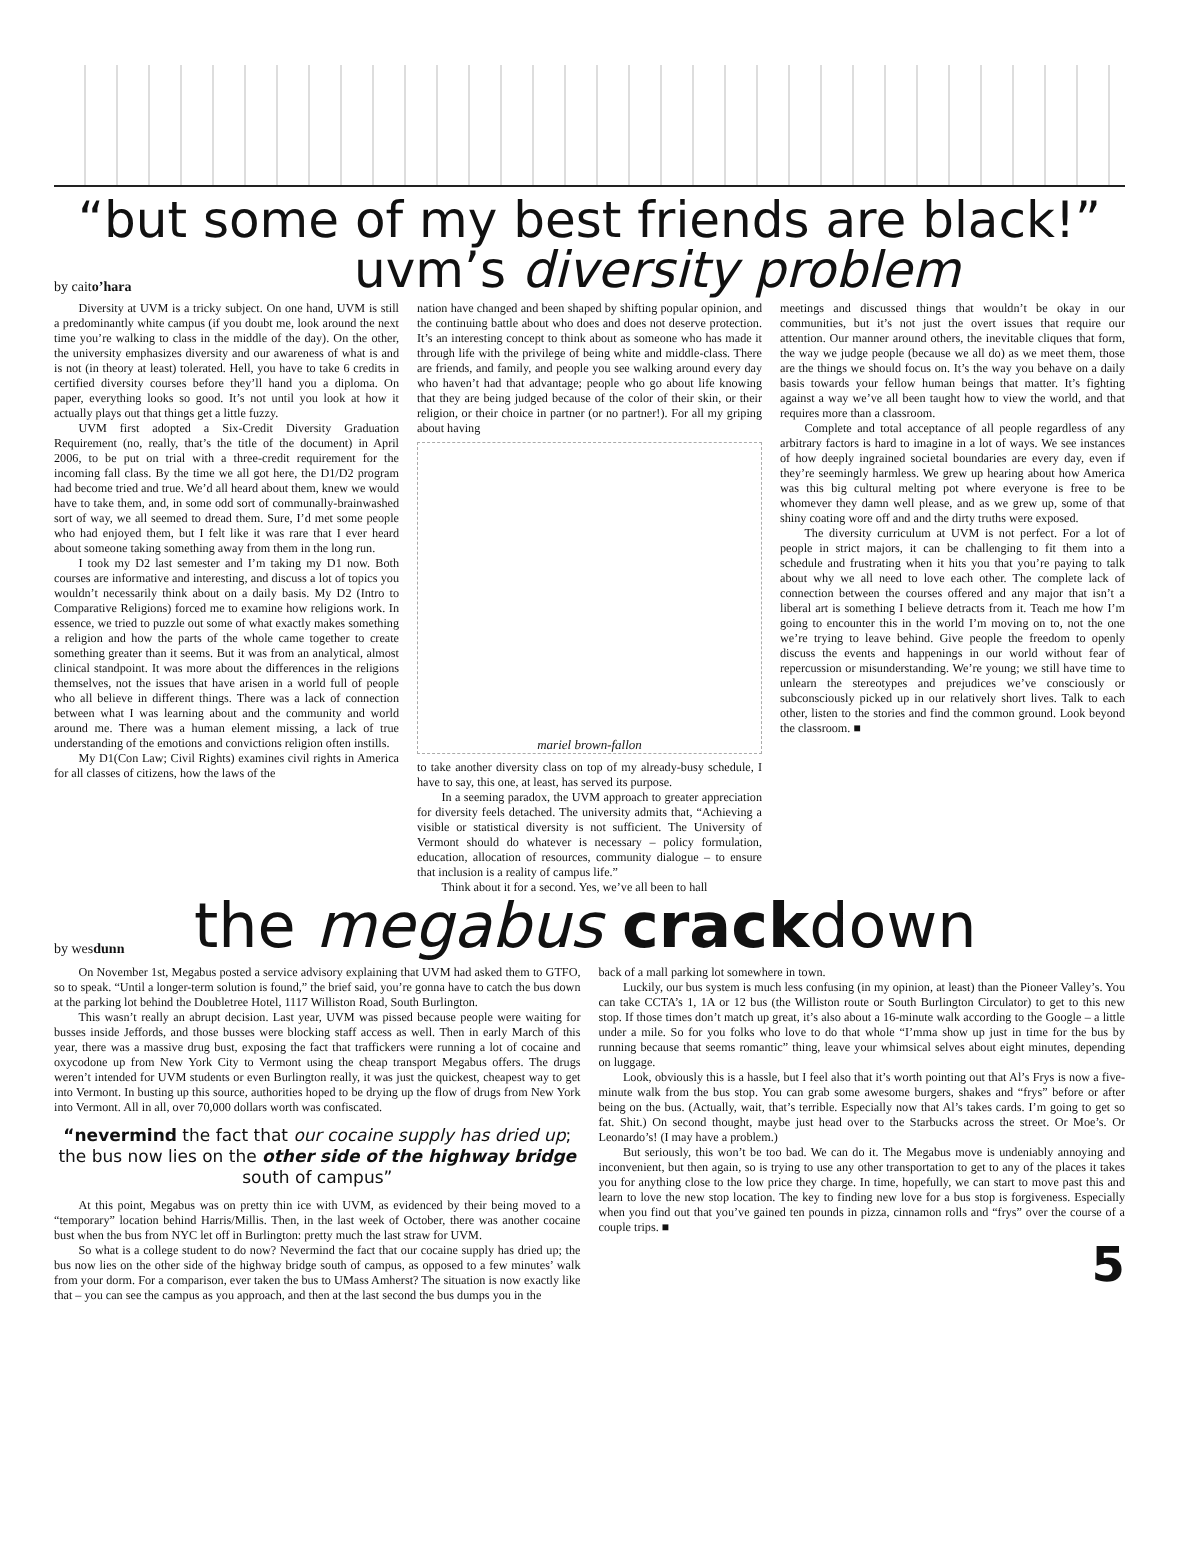“but some of my best friends are black!”
by caito’hara
uvm’s diversity problem
Diversity at UVM is a tricky subject. On one hand, UVM is still a predominantly white campus (if you doubt me, look around the next time you’re walking to class in the middle of the day). On the other, the university emphasizes diversity and our awareness of what is and is not (in theory at least) tolerated. Hell, you have to take 6 credits in certified diversity courses before they’ll hand you a diploma. On paper, everything looks so good. It’s not until you look at how it actually plays out that things get a little fuzzy.
UVM first adopted a Six-Credit Diversity Graduation Requirement (no, really, that’s the title of the document) in April 2006, to be put on trial with a three-credit requirement for the incoming fall class. By the time we all got here, the D1/D2 program had become tried and true. We’d all heard about them, knew we would have to take them, and, in some odd sort of communally-brainwashed sort of way, we all seemed to dread them. Sure, I’d met some people who had enjoyed them, but I felt like it was rare that I ever heard about someone taking something away from them in the long run.
I took my D2 last semester and I’m taking my D1 now. Both courses are informative and interesting, and discuss a lot of topics you wouldn’t necessarily think about on a daily basis. My D2 (Intro to Comparative Religions) forced me to examine how religions work. In essence, we tried to puzzle out some of what exactly makes something a religion and how the parts of the whole came together to create something greater than it seems. But it was from an analytical, almost clinical standpoint. It was more about the differences in the religions themselves, not the issues that have arisen in a world full of people who all believe in different things. There was a lack of connection between what I was learning about and the community and world around me. There was a human element missing, a lack of true understanding of the emotions and convictions religion often instills.
My D1(Con Law; Civil Rights) examines civil rights in America for all classes of citizens, how the laws of the
nation have changed and been shaped by shifting popular opinion, and the continuing battle about who does and does not deserve protection. It’s an interesting concept to think about as someone who has made it through life with the privilege of being white and middle-class. There are friends, and family, and people you see walking around every day who haven’t had that advantage; people who go about life knowing that they are being judged because of the color of their skin, or their religion, or their choice in partner (or no partner!). For all my griping about having
mariel brown-fallon
to take another diversity class on top of my already-busy schedule, I have to say, this one, at least, has served its purpose.
In a seeming paradox, the UVM approach to greater appreciation for diversity feels detached. The university admits that, “Achieving a visible or statistical diversity is not sufficient. The University of Vermont should do whatever is necessary – policy formulation, education, allocation of resources, community dialogue – to ensure that inclusion is a reality of campus life.”
Think about it for a second. Yes, we’ve all been to hall
meetings and discussed things that wouldn’t be okay in our communities, but it’s not just the overt issues that require our attention. Our manner around others, the inevitable cliques that form, the way we judge people (because we all do) as we meet them, those are the things we should focus on. It’s the way you behave on a daily basis towards your fellow human beings that matter. It’s fighting against a way we’ve all been taught how to view the world, and that requires more than a classroom.
Complete and total acceptance of all people regardless of any arbitrary factors is hard to imagine in a lot of ways. We see instances of how deeply ingrained societal boundaries are every day, even if they’re seemingly harmless. We grew up hearing about how America was this big cultural melting pot where everyone is free to be whomever they damn well please, and as we grew up, some of that shiny coating wore off and and the dirty truths were exposed.
The diversity curriculum at UVM is not perfect. For a lot of people in strict majors, it can be challenging to fit them into a schedule and frustrating when it hits you that you’re paying to talk about why we all need to love each other. The complete lack of connection between the courses offered and any major that isn’t a liberal art is something I believe detracts from it. Teach me how I’m going to encounter this in the world I’m moving on to, not the one we’re trying to leave behind. Give people the freedom to openly discuss the events and happenings in our world without fear of repercussion or misunderstanding. We’re young; we still have time to unlearn the stereotypes and prejudices we’ve consciously or subconsciously picked up in our relatively short lives. Talk to each other, listen to the stories and find the common ground. Look beyond the classroom. ■
by wesdunn
the megabus crackdown
On November 1st, Megabus posted a service advisory explaining that UVM had asked them to GTFO, so to speak. “Until a longer-term solution is found,” the brief said, you’re gonna have to catch the bus down at the parking lot behind the Doubletree Hotel, 1117 Williston Road, South Burlington.
This wasn’t really an abrupt decision. Last year, UVM was pissed because people were waiting for busses inside Jeffords, and those busses were blocking staff access as well. Then in early March of this year, there was a massive drug bust, exposing the fact that traffickers were running a lot of cocaine and oxycodone up from New York City to Vermont using the cheap transport Megabus offers. The drugs weren’t intended for UVM students or even Burlington really, it was just the quickest, cheapest way to get into Vermont. In busting up this source, authorities hoped to be drying up the flow of drugs from New York into Vermont. All in all, over 70,000 dollars worth was confiscated.
“nevermind the fact that our cocaine supply has dried up; the bus now lies on the other side of the highway bridge south of campus”
At this point, Megabus was on pretty thin ice with UVM, as evidenced by their being moved to a “temporary” location behind Harris/Millis. Then, in the last week of October, there was another cocaine bust when the bus from NYC let off in Burlington: pretty much the last straw for UVM.
So what is a college student to do now? Nevermind the fact that our cocaine supply has dried up; the bus now lies on the other side of the highway bridge south of campus, as opposed to a few minutes’ walk from your dorm. For a comparison, ever taken the bus to UMass Amherst? The situation is now exactly like that – you can see the campus as you approach, and then at the last second the bus dumps you in the
back of a mall parking lot somewhere in town.
Luckily, our bus system is much less confusing (in my opinion, at least) than the Pioneer Valley’s. You can take CCTA’s 1, 1A or 12 bus (the Williston route or South Burlington Circulator) to get to this new stop. If those times don’t match up great, it’s also about a 16-minute walk according to the Google – a little under a mile. So for you folks who love to do that whole “I’mma show up just in time for the bus by running because that seems romantic” thing, leave your whimsical selves about eight minutes, depending on luggage.
Look, obviously this is a hassle, but I feel also that it’s worth pointing out that Al’s Frys is now a five-minute walk from the bus stop. You can grab some awesome burgers, shakes and “frys” before or after being on the bus. (Actually, wait, that’s terrible. Especially now that Al’s takes cards. I’m going to get so fat. Shit.) On second thought, maybe just head over to the Starbucks across the street. Or Moe’s. Or Leonardo’s! (I may have a problem.)
But seriously, this won’t be too bad. We can do it. The Megabus move is undeniably annoying and inconvenient, but then again, so is trying to use any other transportation to get to any of the places it takes you for anything close to the low price they charge. In time, hopefully, we can start to move past this and learn to love the new stop location. The key to finding new love for a bus stop is forgiveness. Especially when you find out that you’ve gained ten pounds in pizza, cinnamon rolls and “frys” over the course of a couple trips. ■
5